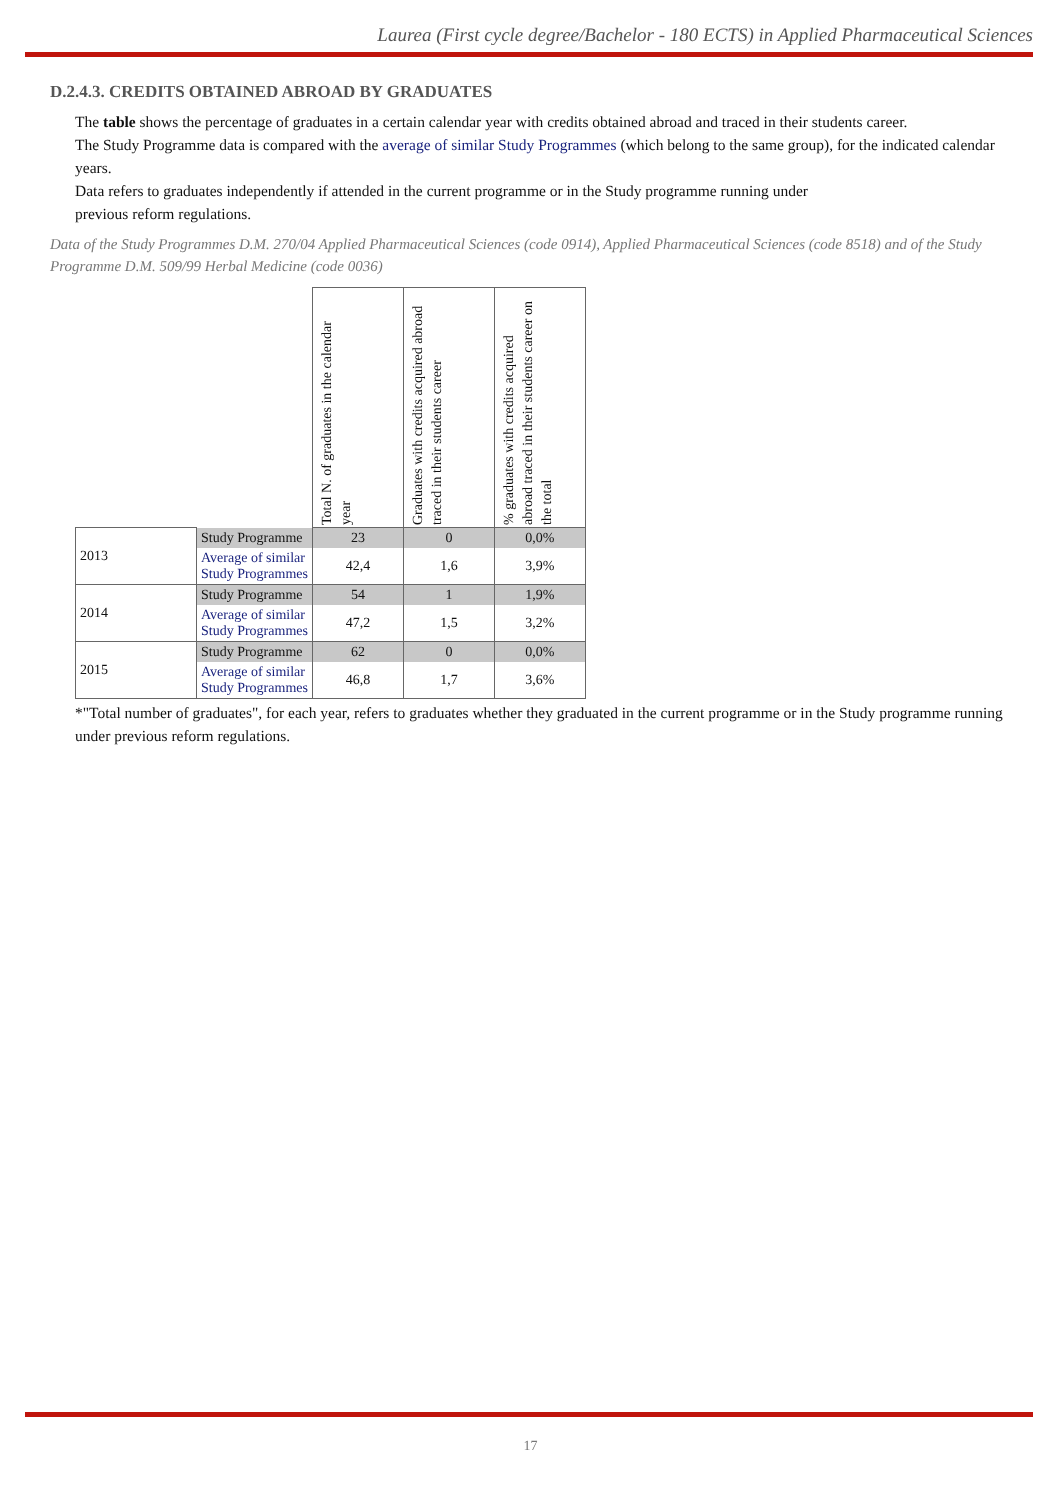Laurea (First cycle degree/Bachelor - 180 ECTS) in Applied Pharmaceutical Sciences
D.2.4.3. CREDITS OBTAINED ABROAD BY GRADUATES
The table shows the percentage of graduates in a certain calendar year with credits obtained abroad and traced in their students career.
The Study Programme data is compared with the average of similar Study Programmes (which belong to the same group), for the indicated calendar years.
Data refers to graduates independently if attended in the current programme or in the Study programme running under
previous reform regulations.
Data of the Study Programmes D.M. 270/04 Applied Pharmaceutical Sciences (code 0914), Applied Pharmaceutical Sciences (code 8518) and of the Study Programme D.M. 509/99 Herbal Medicine (code 0036)
| | | Total N. of graduates in the calendar year | Graduates with credits acquired abroad traced in their students career | % graduates with credits acquired abroad traced in their students career on the total |
| 2013 | Study Programme | 23 | 0 | 0,0% |
| | Average of similar Study Programmes | 42,4 | 1,6 | 3,9% |
| 2014 | Study Programme | 54 | 1 | 1,9% |
| | Average of similar Study Programmes | 47,2 | 1,5 | 3,2% |
| 2015 | Study Programme | 62 | 0 | 0,0% |
| | Average of similar Study Programmes | 46,8 | 1,7 | 3,6% |
*"Total number of graduates", for each year, refers to graduates whether they graduated in the current programme or in the Study programme running under previous reform regulations.
17